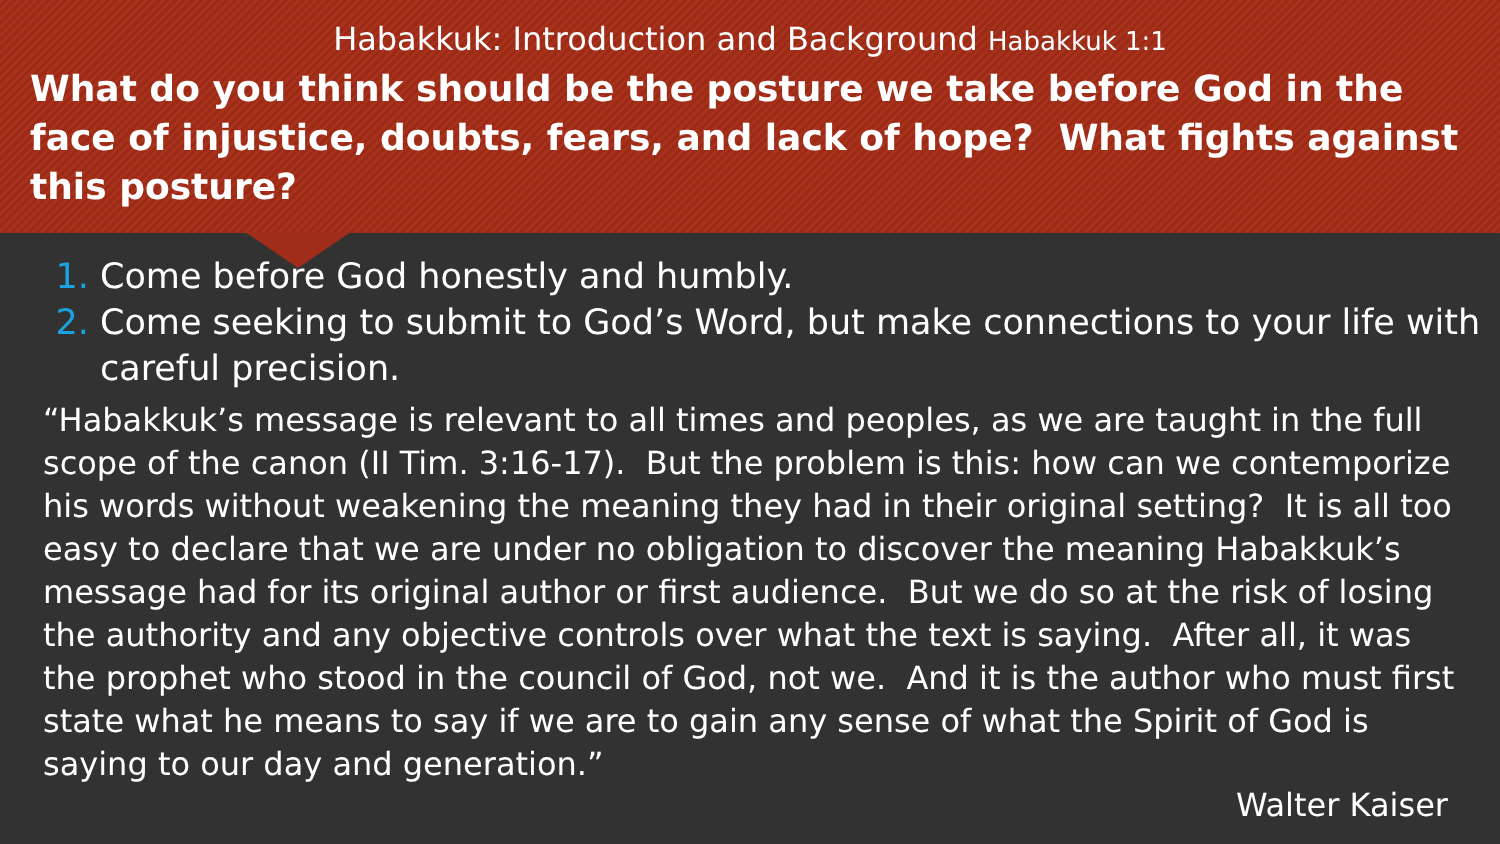Habakkuk: Introduction and Background Habakkuk 1:1
What do you think should be the posture we take before God in the face of injustice, doubts, fears, and lack of hope? What fights against this posture?
Come before God honestly and humbly.
Come seeking to submit to God’s Word, but make connections to your life with careful precision.
“Habakkuk’s message is relevant to all times and peoples, as we are taught in the full scope of the canon (II Tim. 3:16-17). But the problem is this: how can we contemporize his words without weakening the meaning they had in their original setting? It is all too easy to declare that we are under no obligation to discover the meaning Habakkuk’s message had for its original author or first audience. But we do so at the risk of losing the authority and any objective controls over what the text is saying. After all, it was the prophet who stood in the council of God, not we. And it is the author who must first state what he means to say if we are to gain any sense of what the Spirit of God is saying to our day and generation.”
Walter Kaiser